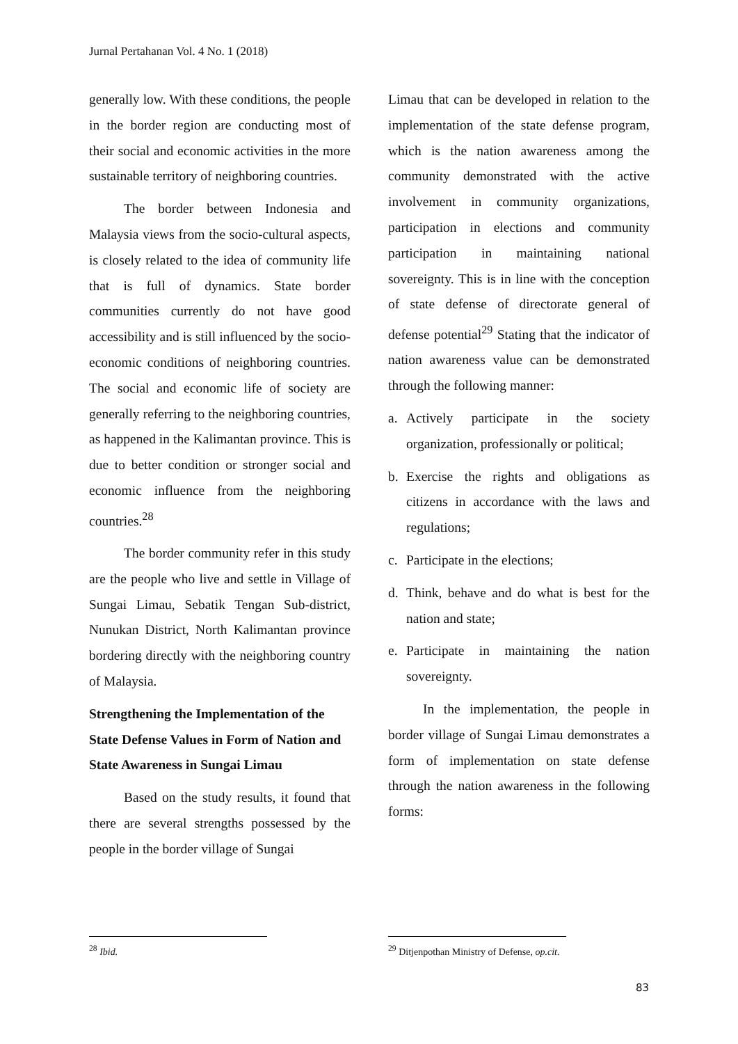Jurnal Pertahanan Vol. 4 No. 1 (2018)
generally low. With these conditions, the people in the border region are conducting most of their social and economic activities in the more sustainable territory of neighboring countries.
The border between Indonesia and Malaysia views from the socio-cultural aspects, is closely related to the idea of community life that is full of dynamics. State border communities currently do not have good accessibility and is still influenced by the socio-economic conditions of neighboring countries. The social and economic life of society are generally referring to the neighboring countries, as happened in the Kalimantan province. This is due to better condition or stronger social and economic influence from the neighboring countries.<sup>28</sup>
The border community refer in this study are the people who live and settle in Village of Sungai Limau, Sebatik Tengan Sub-district, Nunukan District, North Kalimantan province bordering directly with the neighboring country of Malaysia.
Strengthening the Implementation of the State Defense Values in Form of Nation and State Awareness in Sungai Limau
Based on the study results, it found that there are several strengths possessed by the people in the border village of Sungai
<sup>28</sup> Ibid.
Limau that can be developed in relation to the implementation of the state defense program, which is the nation awareness among the community demonstrated with the active involvement in community organizations, participation in elections and community participation in maintaining national sovereignty. This is in line with the conception of state defense of directorate general of defense potential<sup>29</sup> Stating that the indicator of nation awareness value can be demonstrated through the following manner:
a. Actively participate in the society organization, professionally or political;
b. Exercise the rights and obligations as citizens in accordance with the laws and regulations;
c. Participate in the elections;
d. Think, behave and do what is best for the nation and state;
e. Participate in maintaining the nation sovereignty.
In the implementation, the people in border village of Sungai Limau demonstrates a form of implementation on state defense through the nation awareness in the following forms:
<sup>29</sup> Ditjenpothan Ministry of Defense, op.cit.
83